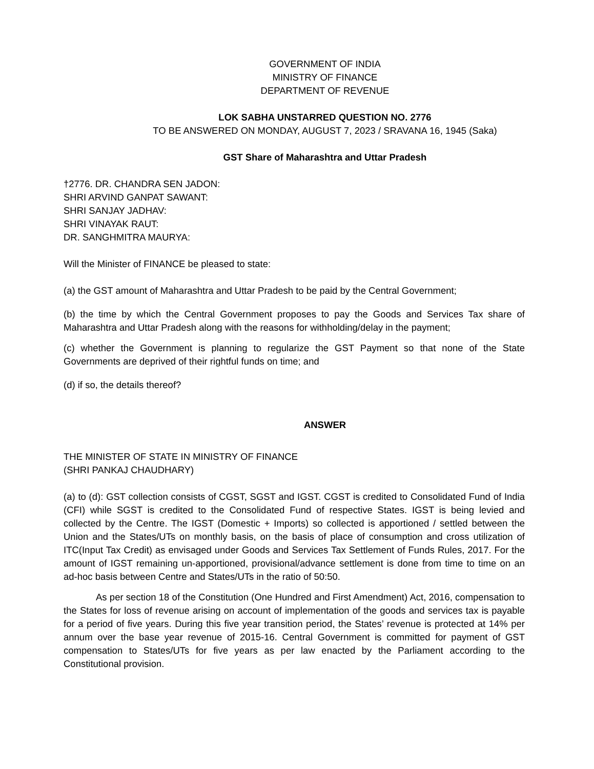GOVERNMENT OF INDIA
MINISTRY OF FINANCE
DEPARTMENT OF REVENUE
LOK SABHA UNSTARRED QUESTION NO. 2776
TO BE ANSWERED ON MONDAY, AUGUST 7, 2023 / SRAVANA 16, 1945 (Saka)
GST Share of Maharashtra and Uttar Pradesh
†2776. DR. CHANDRA SEN JADON:
SHRI ARVIND GANPAT SAWANT:
SHRI SANJAY JADHAV:
SHRI VINAYAK RAUT:
DR. SANGHMITRA MAURYA:
Will the Minister of FINANCE be pleased to state:
(a) the GST amount of Maharashtra and Uttar Pradesh to be paid by the Central Government;
(b) the time by which the Central Government proposes to pay the Goods and Services Tax share of Maharashtra and Uttar Pradesh along with the reasons for withholding/delay in the payment;
(c) whether the Government is planning to regularize the GST Payment so that none of the State Governments are deprived of their rightful funds on time; and
(d) if so, the details thereof?
ANSWER
THE MINISTER OF STATE IN MINISTRY OF FINANCE
(SHRI PANKAJ CHAUDHARY)
(a) to (d): GST collection consists of CGST, SGST and IGST. CGST is credited to Consolidated Fund of India (CFI) while SGST is credited to the Consolidated Fund of respective States. IGST is being levied and collected by the Centre. The IGST (Domestic + Imports) so collected is apportioned / settled between the Union and the States/UTs on monthly basis, on the basis of place of consumption and cross utilization of ITC(Input Tax Credit) as envisaged under Goods and Services Tax Settlement of Funds Rules, 2017. For the amount of IGST remaining un-apportioned, provisional/advance settlement is done from time to time on an ad-hoc basis between Centre and States/UTs in the ratio of 50:50.
As per section 18 of the Constitution (One Hundred and First Amendment) Act, 2016, compensation to the States for loss of revenue arising on account of implementation of the goods and services tax is payable for a period of five years. During this five year transition period, the States’ revenue is protected at 14% per annum over the base year revenue of 2015-16. Central Government is committed for payment of GST compensation to States/UTs for five years as per law enacted by the Parliament according to the Constitutional provision.